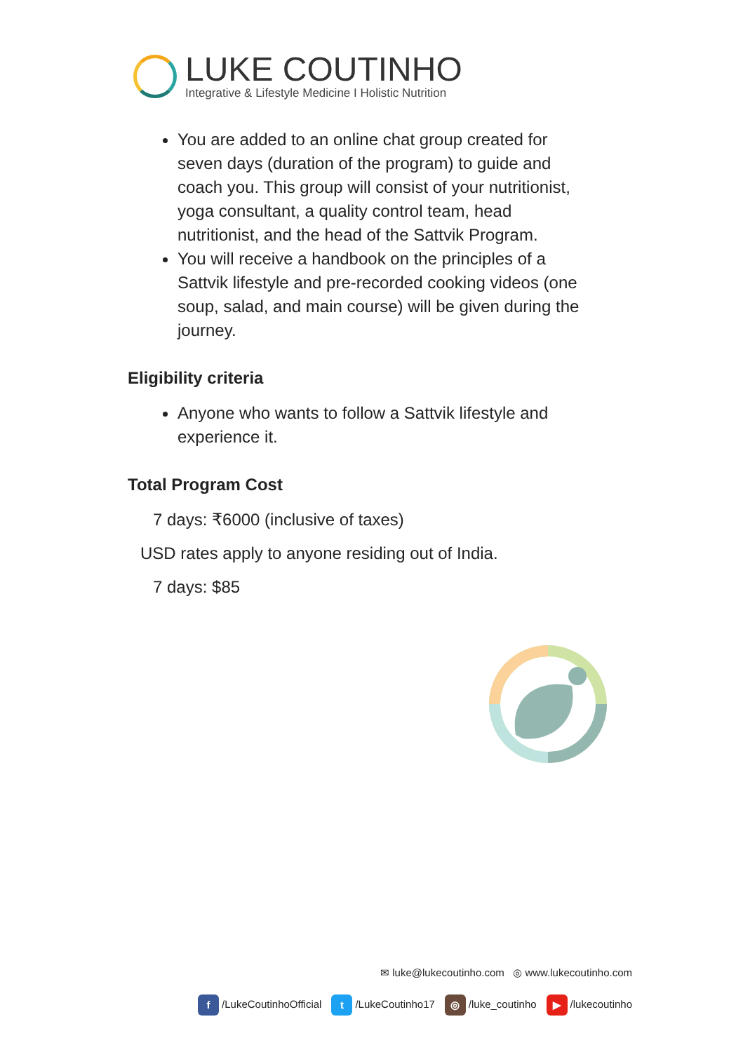LUKE COUTINHO
Integrative & Lifestyle Medicine I Holistic Nutrition
You are added to an online chat group created for seven days (duration of the program) to guide and coach you. This group will consist of your nutritionist, yoga consultant, a quality control team, head nutritionist, and the head of the Sattvik Program.
You will receive a handbook on the principles of a Sattvik lifestyle and pre-recorded cooking videos (one soup, salad, and main course) will be given during the journey.
Eligibility criteria
Anyone who wants to follow a Sattvik lifestyle and experience it.
Total Program Cost
7 days: ₹6000 (inclusive of taxes)
USD rates apply to anyone residing out of India.
7 days: $85
✉ luke@lukecoutinho.com ◎ www.lukecoutinho.com
f /LukeCoutinhoOfficial t /LukeCoutinho17 ◎ /luke_coutinho ▶ /lukecoutinho